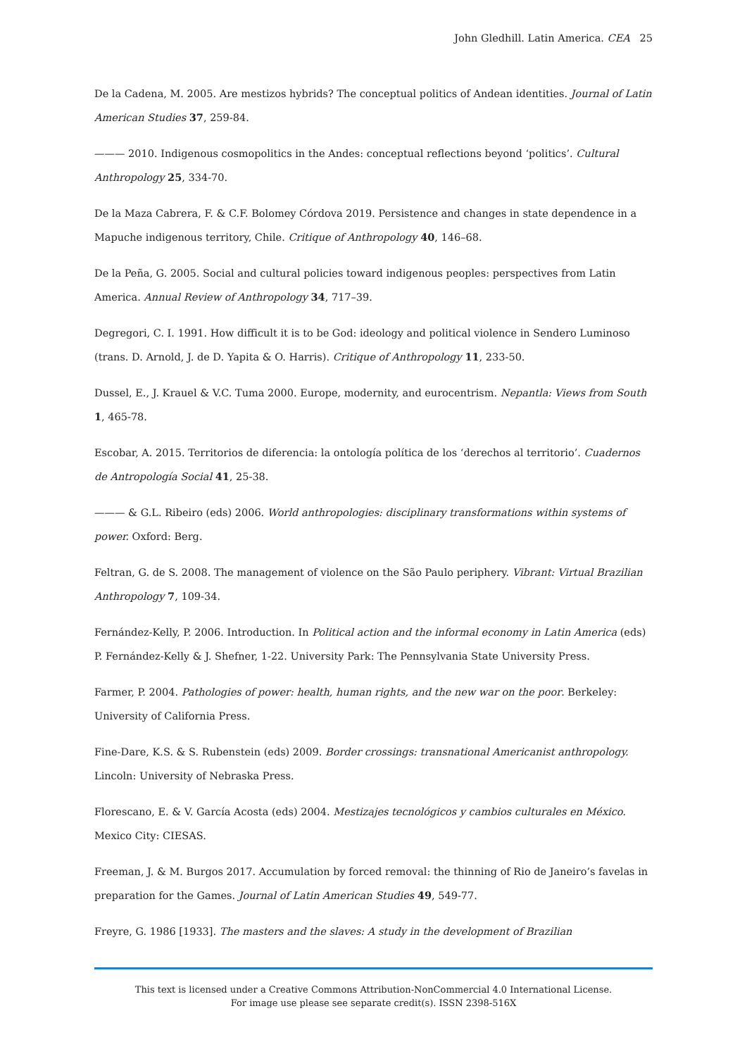John Gledhill. Latin America. CEA 25
De la Cadena, M. 2005. Are mestizos hybrids? The conceptual politics of Andean identities. Journal of Latin American Studies 37, 259-84.
——— 2010. Indigenous cosmopolitics in the Andes: conceptual reflections beyond ‘politics’. Cultural Anthropology 25, 334-70.
De la Maza Cabrera, F. & C.F. Bolomey Córdova 2019. Persistence and changes in state dependence in a Mapuche indigenous territory, Chile. Critique of Anthropology 40, 146–68.
De la Peña, G. 2005. Social and cultural policies toward indigenous peoples: perspectives from Latin America. Annual Review of Anthropology 34, 717–39.
Degregori, C. I. 1991. How difficult it is to be God: ideology and political violence in Sendero Luminoso (trans. D. Arnold, J. de D. Yapita & O. Harris). Critique of Anthropology 11, 233-50.
Dussel, E., J. Krauel & V.C. Tuma 2000. Europe, modernity, and eurocentrism. Nepantla: Views from South 1, 465-78.
Escobar, A. 2015. Territorios de diferencia: la ontología política de los ‘derechos al territorio’. Cuadernos de Antropología Social 41, 25-38.
——— & G.L. Ribeiro (eds) 2006. World anthropologies: disciplinary transformations within systems of power. Oxford: Berg.
Feltran, G. de S. 2008. The management of violence on the São Paulo periphery. Vibrant: Virtual Brazilian Anthropology 7, 109-34.
Fernández-Kelly, P. 2006. Introduction. In Political action and the informal economy in Latin America (eds) P. Fernández-Kelly & J. Shefner, 1-22. University Park: The Pennsylvania State University Press.
Farmer, P. 2004. Pathologies of power: health, human rights, and the new war on the poor. Berkeley: University of California Press.
Fine-Dare, K.S. & S. Rubenstein (eds) 2009. Border crossings: transnational Americanist anthropology. Lincoln: University of Nebraska Press.
Florescano, E. & V. García Acosta (eds) 2004. Mestizajes tecnológicos y cambios culturales en México. Mexico City: CIESAS.
Freeman, J. & M. Burgos 2017. Accumulation by forced removal: the thinning of Rio de Janeiro’s favelas in preparation for the Games. Journal of Latin American Studies 49, 549-77.
Freyre, G. 1986 [1933]. The masters and the slaves: A study in the development of Brazilian
This text is licensed under a Creative Commons Attribution-NonCommercial 4.0 International License.
For image use please see separate credit(s). ISSN 2398-516X